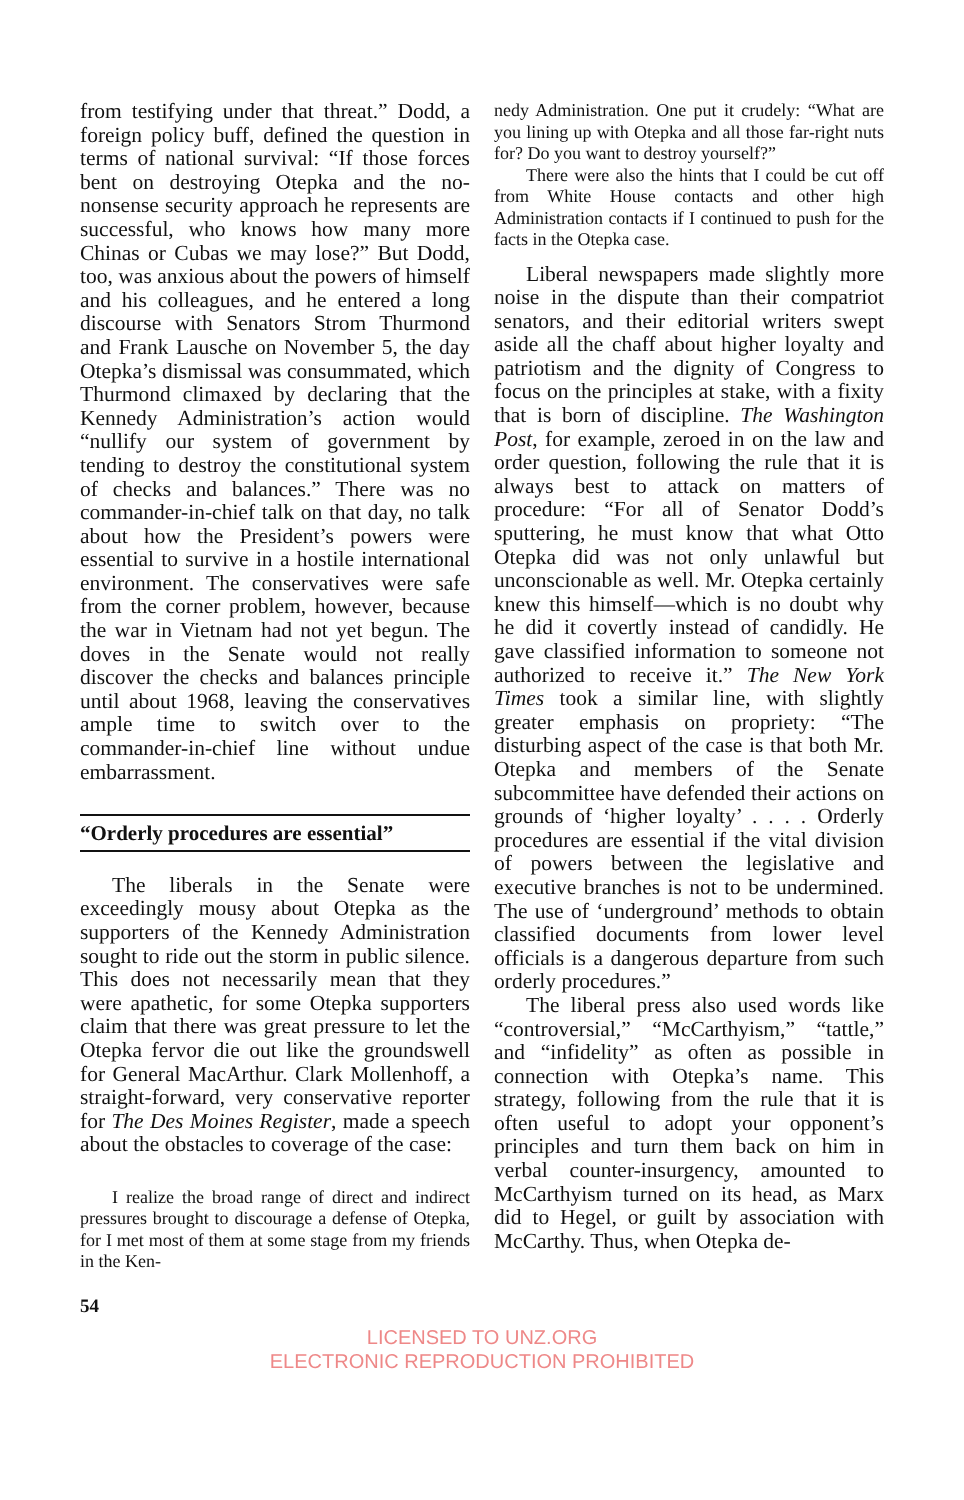from testifying under that threat.” Dodd, a foreign policy buff, defined the question in terms of national survival: “If those forces bent on destroying Otepka and the no-nonsense security approach he represents are successful, who knows how many more Chinas or Cubas we may lose?” But Dodd, too, was anxious about the powers of himself and his colleagues, and he entered a long discourse with Senators Strom Thurmond and Frank Lausche on November 5, the day Otepka’s dismissal was consummated, which Thurmond climaxed by declaring that the Kennedy Administration’s action would “nullify our system of government by tending to destroy the constitutional system of checks and balances.” There was no commander-in-chief talk on that day, no talk about how the President’s powers were essential to survive in a hostile international environment. The conservatives were safe from the corner problem, however, because the war in Vietnam had not yet begun. The doves in the Senate would not really discover the checks and balances principle until about 1968, leaving the conservatives ample time to switch over to the commander-in-chief line without undue embarrassment.
“Orderly procedures are essential”
The liberals in the Senate were exceedingly mousy about Otepka as the supporters of the Kennedy Administration sought to ride out the storm in public silence. This does not necessarily mean that they were apathetic, for some Otepka supporters claim that there was great pressure to let the Otepka fervor die out like the groundswell for General MacArthur. Clark Mollenhoff, a straight-forward, very conservative reporter for The Des Moines Register, made a speech about the obstacles to coverage of the case:
I realize the broad range of direct and indirect pressures brought to discourage a defense of Otepka, for I met most of them at some stage from my friends in the Ken-
nedy Administration. One put it crudely: “What are you lining up with Otepka and all those far-right nuts for? Do you want to destroy yourself?”
There were also the hints that I could be cut off from White House contacts and other high Administration contacts if I continued to push for the facts in the Otepka case.
Liberal newspapers made slightly more noise in the dispute than their compatriot senators, and their editorial writers swept aside all the chaff about higher loyalty and patriotism and the dignity of Congress to focus on the principles at stake, with a fixity that is born of discipline. The Washington Post, for example, zeroed in on the law and order question, following the rule that it is always best to attack on matters of procedure: “For all of Senator Dodd’s sputtering, he must know that what Otto Otepka did was not only unlawful but unconscionable as well. Mr. Otepka certainly knew this himself—which is no doubt why he did it covertly instead of candidly. He gave classified information to someone not authorized to receive it.” The New York Times took a similar line, with slightly greater emphasis on propriety: “The disturbing aspect of the case is that both Mr. Otepka and members of the Senate subcommittee have defended their actions on grounds of ‘higher loyalty’ . . . . Orderly procedures are essential if the vital division of powers between the legislative and executive branches is not to be undermined. The use of ‘underground’ methods to obtain classified documents from lower level officials is a dangerous departure from such orderly procedures.”
The liberal press also used words like “controversial,” “McCarthyism,” “tattle,” and “infidelity” as often as possible in connection with Otepka’s name. This strategy, following from the rule that it is often useful to adopt your opponent’s principles and turn them back on him in verbal counter-insurgency, amounted to McCarthyism turned on its head, as Marx did to Hegel, or guilt by association with McCarthy. Thus, when Otepka de-
54
LICENSED TO UNZ.ORG
ELECTRONIC REPRODUCTION PROHIBITED